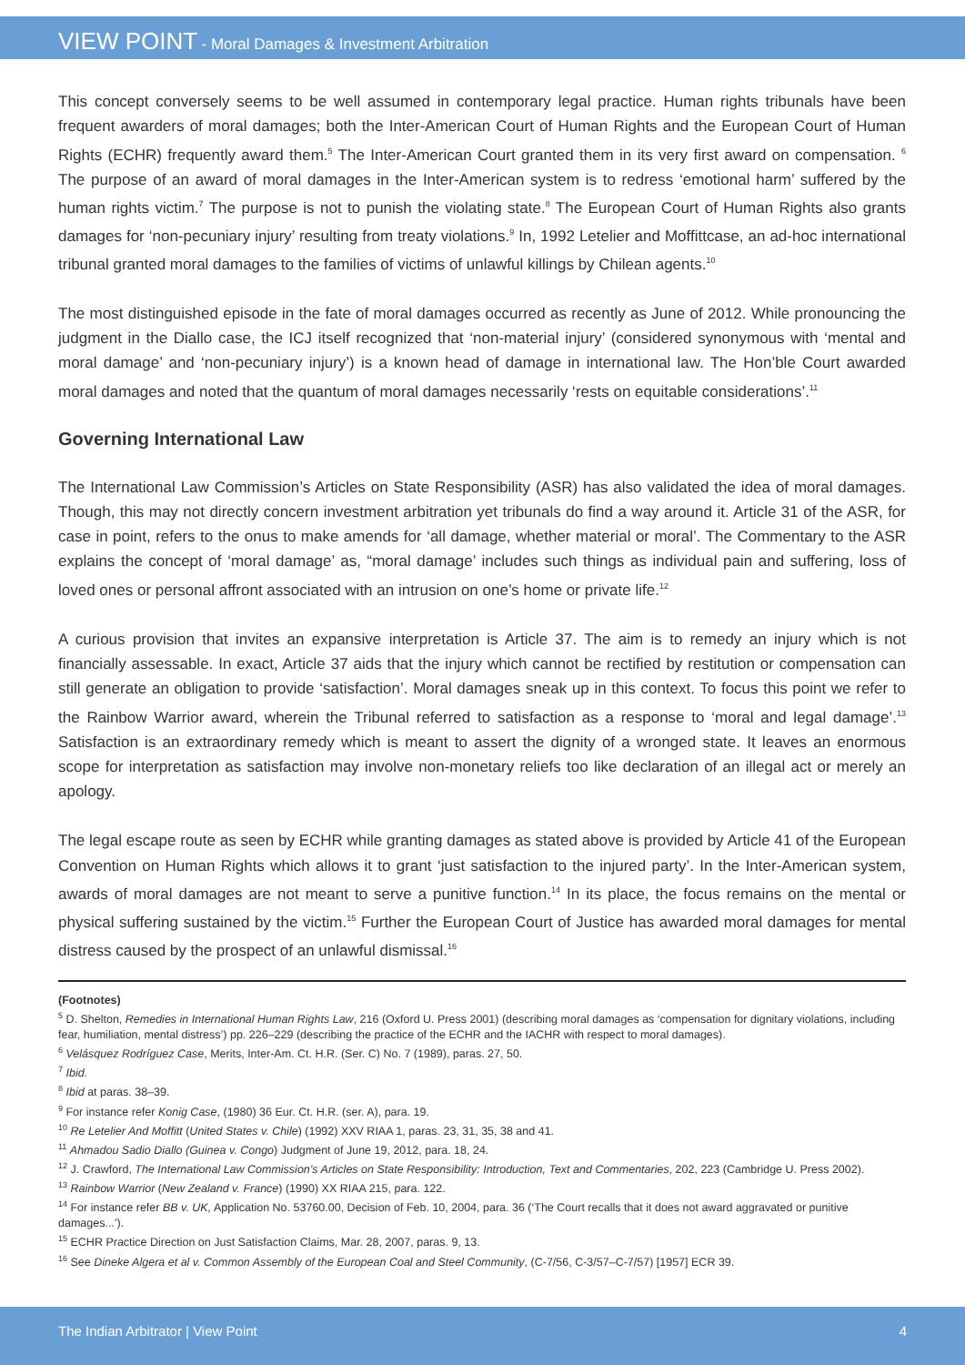VIEW POINT - Moral Damages & Investment Arbitration
This concept conversely seems to be well assumed in contemporary legal practice. Human rights tribunals have been frequent awarders of moral damages; both the Inter-American Court of Human Rights and the European Court of Human Rights (ECHR) frequently award them.<sup>5</sup> The Inter-American Court granted them in its very first award on compensation. <sup>6</sup> The purpose of an award of moral damages in the Inter-American system is to redress ‘emotional harm’ suffered by the human rights victim.<sup>7</sup> The purpose is not to punish the violating state.<sup>8</sup> The European Court of Human Rights also grants damages for ‘non-pecuniary injury’ resulting from treaty violations.<sup>9</sup> In, 1992 Letelier and Moffittcase, an ad-hoc international tribunal granted moral damages to the families of victims of unlawful killings by Chilean agents.<sup>10</sup>
The most distinguished episode in the fate of moral damages occurred as recently as June of 2012. While pronouncing the judgment in the Diallo case, the ICJ itself recognized that ‘non-material injury’ (considered synonymous with ‘mental and moral damage’ and ‘non-pecuniary injury’) is a known head of damage in international law. The Hon’ble Court awarded moral damages and noted that the quantum of moral damages necessarily ‘rests on equitable considerations’.<sup>11</sup>
Governing International Law
The International Law Commission’s Articles on State Responsibility (ASR) has also validated the idea of moral damages. Though, this may not directly concern investment arbitration yet tribunals do find a way around it. Article 31 of the ASR, for case in point, refers to the onus to make amends for ‘all damage, whether material or moral’. The Commentary to the ASR explains the concept of ‘moral damage’ as, “moral damage’ includes such things as individual pain and suffering, loss of loved ones or personal affront associated with an intrusion on one’s home or private life.<sup>12</sup>
A curious provision that invites an expansive interpretation is Article 37. The aim is to remedy an injury which is not financially assessable. In exact, Article 37 aids that the injury which cannot be rectified by restitution or compensation can still generate an obligation to provide ‘satisfaction’. Moral damages sneak up in this context. To focus this point we refer to the Rainbow Warrior award, wherein the Tribunal referred to satisfaction as a response to ‘moral and legal damage’.<sup>13</sup> Satisfaction is an extraordinary remedy which is meant to assert the dignity of a wronged state. It leaves an enormous scope for interpretation as satisfaction may involve non-monetary reliefs too like declaration of an illegal act or merely an apology.
The legal escape route as seen by ECHR while granting damages as stated above is provided by Article 41 of the European Convention on Human Rights which allows it to grant ‘just satisfaction to the injured party’. In the Inter-American system, awards of moral damages are not meant to serve a punitive function.<sup>14</sup> In its place, the focus remains on the mental or physical suffering sustained by the victim.<sup>15</sup> Further the European Court of Justice has awarded moral damages for mental distress caused by the prospect of an unlawful dismissal.<sup>16</sup>
(Footnotes)
<sup>5</sup> D. Shelton, Remedies in International Human Rights Law, 216 (Oxford U. Press 2001) (describing moral damages as ‘compensation for dignitary violations, including fear, humiliation, mental distress’) pp. 226–229 (describing the practice of the ECHR and the IACHR with respect to moral damages).
<sup>6</sup> Velásquez Rodríguez Case, Merits, Inter-Am. Ct. H.R. (Ser. C) No. 7 (1989), paras. 27, 50.
<sup>7</sup> Ibid.
<sup>8</sup> Ibid at paras. 38–39.
<sup>9</sup> For instance refer Konig Case, (1980) 36 Eur. Ct. H.R. (ser. A), para. 19.
<sup>10</sup> Re Letelier And Moffitt (United States v. Chile) (1992) XXV RIAA 1, paras. 23, 31, 35, 38 and 41.
<sup>11</sup> Ahmadou Sadio Diallo (Guinea v. Congo) Judgment of June 19, 2012, para. 18, 24.
<sup>12</sup> J. Crawford, The International Law Commission’s Articles on State Responsibility: Introduction, Text and Commentaries, 202, 223 (Cambridge U. Press 2002).
<sup>13</sup> Rainbow Warrior (New Zealand v. France) (1990) XX RIAA 215, para. 122.
<sup>14</sup> For instance refer BB v. UK, Application No. 53760.00, Decision of Feb. 10, 2004, para. 36 (‘The Court recalls that it does not award aggravated or punitive damages...’).
<sup>15</sup> ECHR Practice Direction on Just Satisfaction Claims, Mar. 28, 2007, paras. 9, 13.
<sup>16</sup> See Dineke Algera et al v. Common Assembly of the European Coal and Steel Community, (C-7/56, C-3/57–C-7/57) [1957] ECR 39.
The Indian Arbitrator | View Point 4